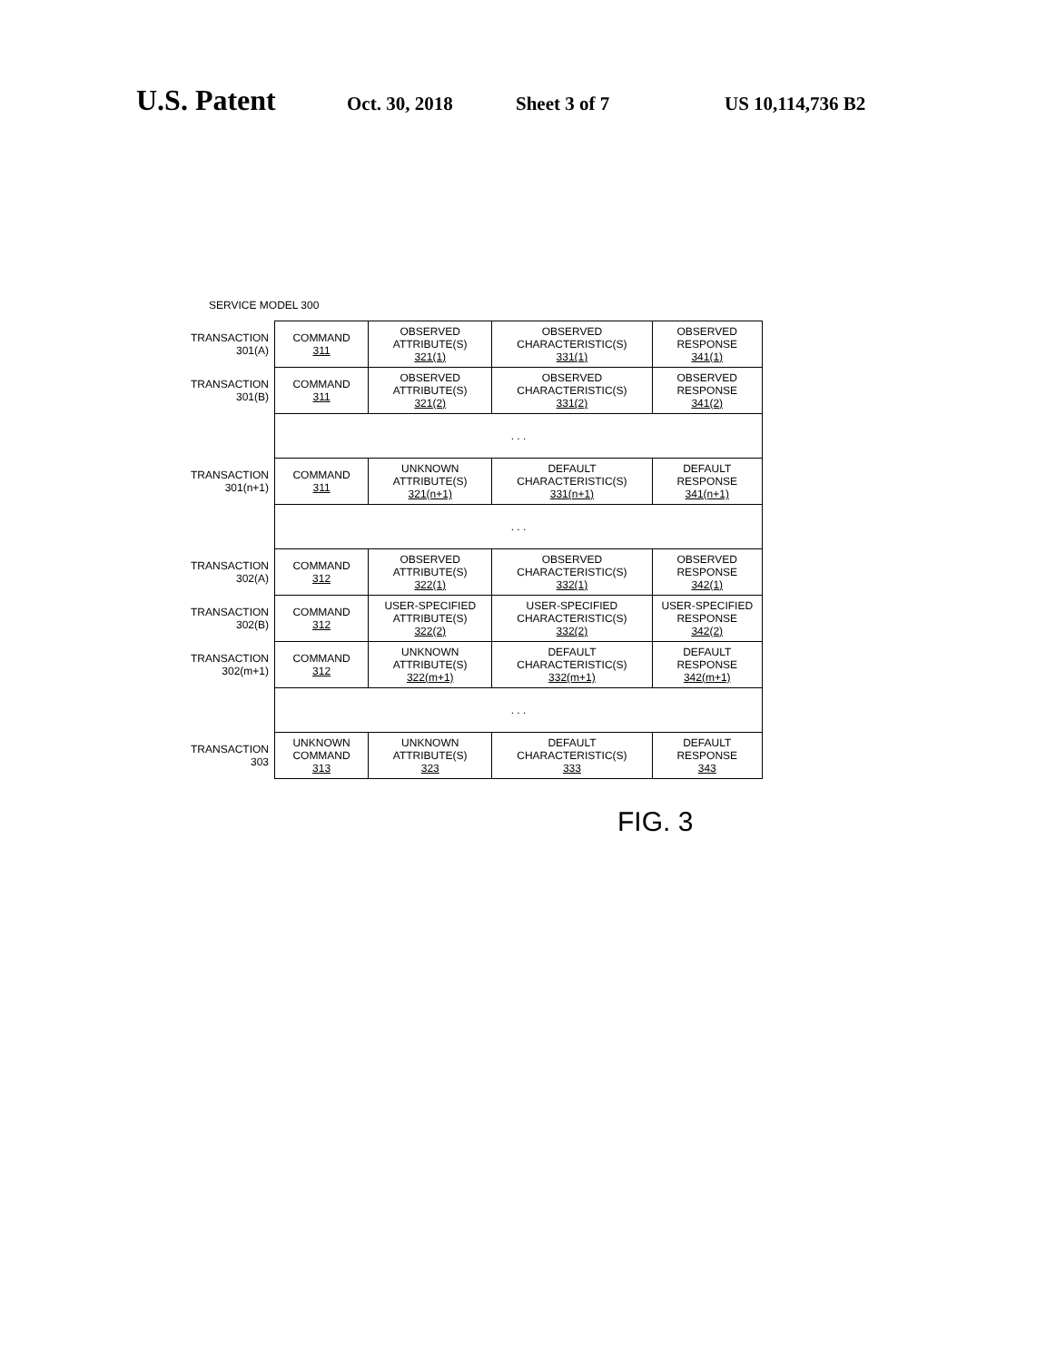U.S. Patent
Oct. 30, 2018 Sheet 3 of 7 US 10,114,736 B2
SERVICE MODEL 300
| TRANSACTION 301(A) | COMMAND 311 | OBSERVED ATTRIBUTE(S) 321(1) | OBSERVED CHARACTERISTIC(S) 331(1) | OBSERVED RESPONSE 341(1) |
| TRANSACTION 301(B) | COMMAND 311 | OBSERVED ATTRIBUTE(S) 321(2) | OBSERVED CHARACTERISTIC(S) 331(2) | OBSERVED RESPONSE 341(2) |
| | . . . | | | |
| TRANSACTION 301(n+1) | COMMAND 311 | UNKNOWN ATTRIBUTE(S) 321(n+1) | DEFAULT CHARACTERISTIC(S) 331(n+1) | DEFAULT RESPONSE 341(n+1) |
| | . . . | | | |
| TRANSACTION 302(A) | COMMAND 312 | OBSERVED ATTRIBUTE(S) 322(1) | OBSERVED CHARACTERISTIC(S) 332(1) | OBSERVED RESPONSE 342(1) |
| TRANSACTION 302(B) | COMMAND 312 | USER-SPECIFIED ATTRIBUTE(S) 322(2) | USER-SPECIFIED CHARACTERISTIC(S) 332(2) | USER-SPECIFIED RESPONSE 342(2) |
| TRANSACTION 302(m+1) | COMMAND 312 | UNKNOWN ATTRIBUTE(S) 322(m+1) | DEFAULT CHARACTERISTIC(S) 332(m+1) | DEFAULT RESPONSE 342(m+1) |
| | . . . | | | |
| TRANSACTION 303 | UNKNOWN COMMAND 313 | UNKNOWN ATTRIBUTE(S) 323 | DEFAULT CHARACTERISTIC(S) 333 | DEFAULT RESPONSE 343 |
FIG. 3